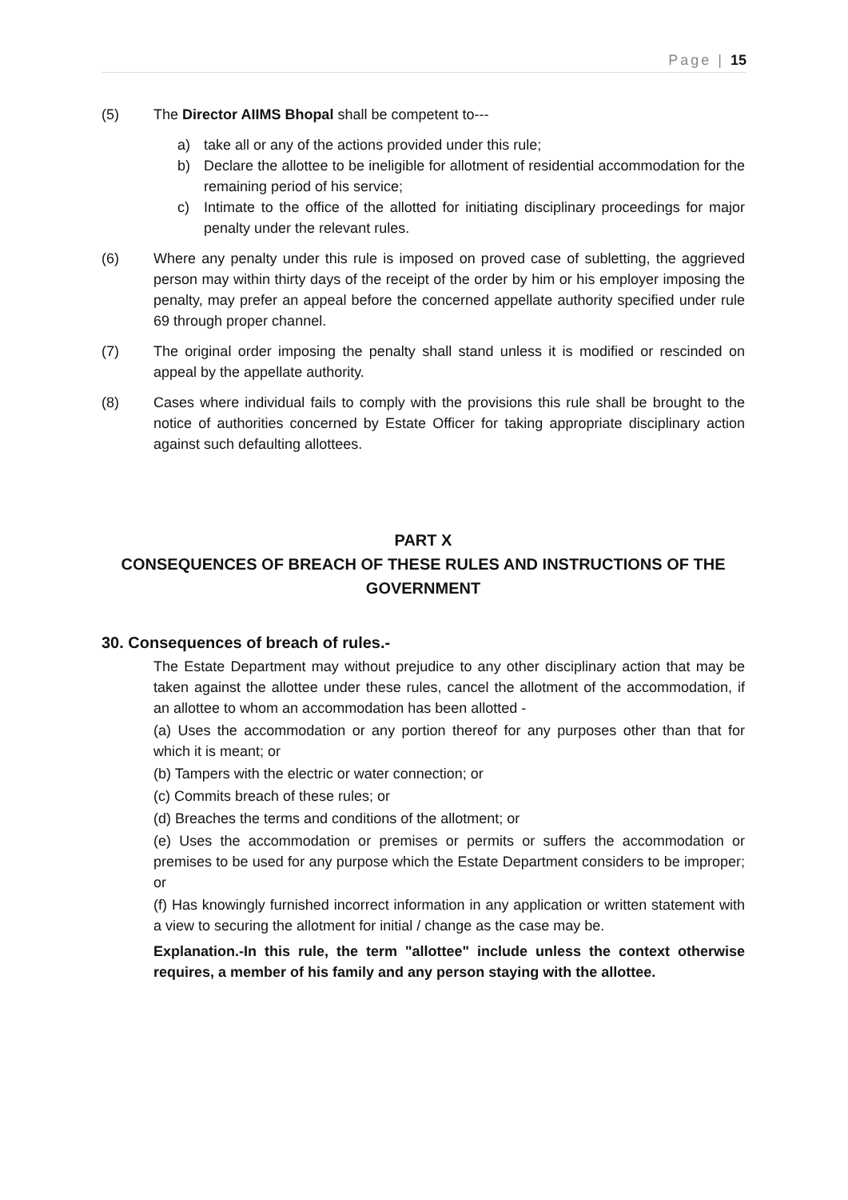Page | 15
(5) The Director AIIMS Bhopal shall be competent to---
a) take all or any of the actions provided under this rule;
b) Declare the allottee to be ineligible for allotment of residential accommodation for the remaining period of his service;
c) Intimate to the office of the allotted for initiating disciplinary proceedings for major penalty under the relevant rules.
(6) Where any penalty under this rule is imposed on proved case of subletting, the aggrieved person may within thirty days of the receipt of the order by him or his employer imposing the penalty, may prefer an appeal before the concerned appellate authority specified under rule 69 through proper channel.
(7) The original order imposing the penalty shall stand unless it is modified or rescinded on appeal by the appellate authority.
(8) Cases where individual fails to comply with the provisions this rule shall be brought to the notice of authorities concerned by Estate Officer for taking appropriate disciplinary action against such defaulting allottees.
PART X
CONSEQUENCES OF BREACH OF THESE RULES AND INSTRUCTIONS OF THE GOVERNMENT
30. Consequences of breach of rules.-
The Estate Department may without prejudice to any other disciplinary action that may be taken against the allottee under these rules, cancel the allotment of the accommodation, if an allottee to whom an accommodation has been allotted -
(a) Uses the accommodation or any portion thereof for any purposes other than that for which it is meant; or
(b) Tampers with the electric or water connection; or
(c) Commits breach of these rules; or
(d) Breaches the terms and conditions of the allotment; or
(e) Uses the accommodation or premises or permits or suffers the accommodation or premises to be used for any purpose which the Estate Department considers to be improper; or
(f) Has knowingly furnished incorrect information in any application or written statement with a view to securing the allotment for initial / change as the case may be.
Explanation.-In this rule, the term "allottee" include unless the context otherwise requires, a member of his family and any person staying with the allottee.